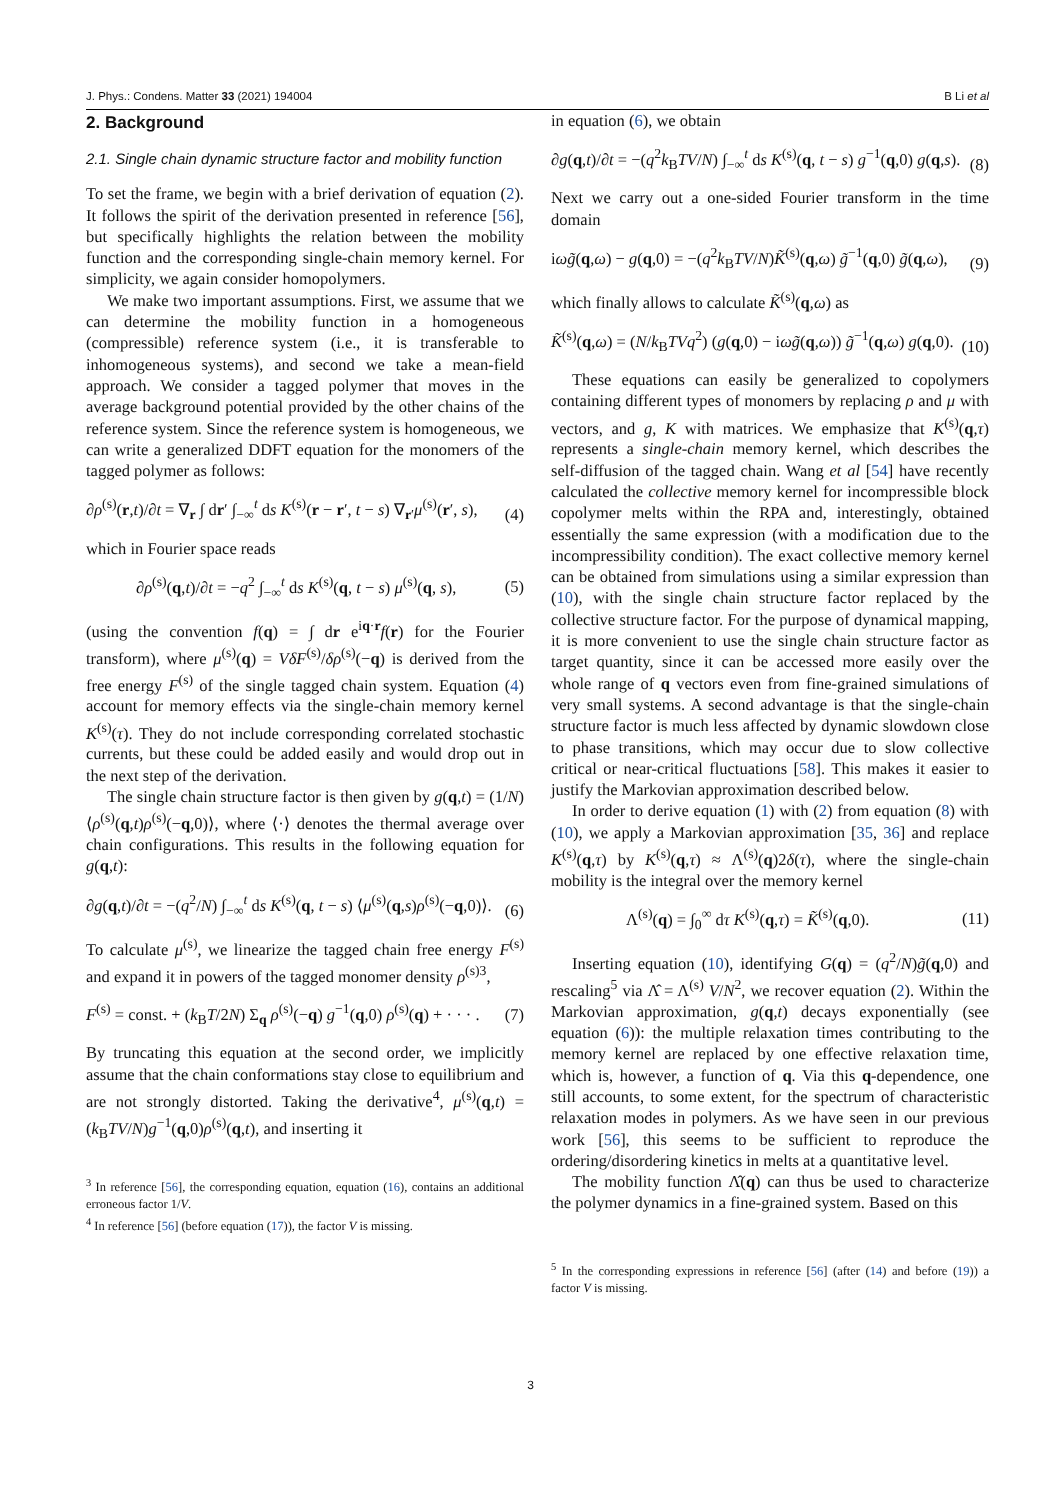J. Phys.: Condens. Matter 33 (2021) 194004 B Li et al
2. Background
2.1. Single chain dynamic structure factor and mobility function
To set the frame, we begin with a brief derivation of equation (2). It follows the spirit of the derivation presented in reference [56], but specifically highlights the relation between the mobility function and the corresponding single-chain memory kernel. For simplicity, we again consider homopolymers.
We make two important assumptions. First, we assume that we can determine the mobility function in a homogeneous (compressible) reference system (i.e., it is transferable to inhomogeneous systems), and second we take a mean-field approach. We consider a tagged polymer that moves in the average background potential provided by the other chains of the reference system. Since the reference system is homogeneous, we can write a generalized DDFT equation for the monomers of the tagged polymer as follows:
∂ρ<sup>(s)</sup>(r,t)/∂t = ∇<sub>r</sub> ∫ dr′ ∫<sub>−∞</sub><sup>t</sup> ds K<sup>(s)</sup>(r − r′, t − s) ∇<sub>r′</sub>μ<sup>(s)</sup>(r′, s), (4)
which in Fourier space reads
∂ρ<sup>(s)</sup>(q,t)/∂t = −q<sup>2</sup> ∫<sub>−∞</sub><sup>t</sup> ds K<sup>(s)</sup>(q, t − s) μ<sup>(s)</sup>(q, s), (5)
(using the convention f(q) = ∫ dr e<sup>iq·r</sup>f(r) for the Fourier transform), where μ<sup>(s)</sup>(q) = VδF<sup>(s)</sup>/δρ<sup>(s)</sup>(−q) is derived from the free energy F<sup>(s)</sup> of the single tagged chain system. Equation (4) account for memory effects via the single-chain memory kernel K<sup>(s)</sup>(τ). They do not include corresponding correlated stochastic currents, but these could be added easily and would drop out in the next step of the derivation.
The single chain structure factor is then given by g(q,t) = (1/N)⟨ρ<sup>(s)</sup>(q,t)ρ<sup>(s)</sup>(−q,0)⟩, where ⟨·⟩ denotes the thermal average over chain configurations. This results in the following equation for g(q,t):
∂g(q,t)/∂t = −(q<sup>2</sup>/N) ∫<sub>−∞</sub><sup>t</sup> ds K<sup>(s)</sup>(q, t − s) ⟨μ<sup>(s)</sup>(q,s)ρ<sup>(s)</sup>(−q,0)⟩. (6)
To calculate μ<sup>(s)</sup>, we linearize the tagged chain free energy F<sup>(s)</sup> and expand it in powers of the tagged monomer density ρ<sup>(s)</sup><sup>3</sup>,
F<sup>(s)</sup> = const. + (k<sub>B</sub>T/2N) Σ<sub>q</sub> ρ<sup>(s)</sup>(−q) g<sup>−1</sup>(q,0) ρ<sup>(s)</sup>(q) + · · · . (7)
By truncating this equation at the second order, we implicitly assume that the chain conformations stay close to equilibrium and are not strongly distorted. Taking the derivative<sup>4</sup>, μ<sup>(s)</sup>(q,t) = (k<sub>B</sub>TV/N)g<sup>−1</sup>(q,0)ρ<sup>(s)</sup>(q,t), and inserting it
<sup>3</sup> In reference [56], the corresponding equation, equation (16), contains an additional erroneous factor 1/V.
<sup>4</sup> In reference [56] (before equation (17)), the factor V is missing.
in equation (6), we obtain
∂g(q,t)/∂t = −(q<sup>2</sup>k<sub>B</sub>TV/N) ∫<sub>−∞</sub><sup>t</sup> ds K<sup>(s)</sup>(q, t − s) g<sup>−1</sup>(q,0) g(q,s). (8)
Next we carry out a one-sided Fourier transform in the time domain
iωg̃(q,ω) − g(q,0) = −(q<sup>2</sup>k<sub>B</sub>TV/N)K̃<sup>(s)</sup>(q,ω) g̃<sup>−1</sup>(q,0) g̃(q,ω), (9)
which finally allows to calculate K̃<sup>(s)</sup>(q,ω) as
K̃<sup>(s)</sup>(q,ω) = (N/k<sub>B</sub>TVq<sup>2</sup>) (g(q,0) − iωg̃(q,ω)) g̃<sup>−1</sup>(q,ω) g(q,0). (10)
These equations can easily be generalized to copolymers containing different types of monomers by replacing ρ and μ with vectors, and g, K with matrices. We emphasize that K<sup>(s)</sup>(q,τ) represents a single-chain memory kernel, which describes the self-diffusion of the tagged chain. Wang et al [54] have recently calculated the collective memory kernel for incompressible block copolymer melts within the RPA and, interestingly, obtained essentially the same expression (with a modification due to the incompressibility condition). The exact collective memory kernel can be obtained from simulations using a similar expression than (10), with the single chain structure factor replaced by the collective structure factor. For the purpose of dynamical mapping, it is more convenient to use the single chain structure factor as target quantity, since it can be accessed more easily over the whole range of q vectors even from fine-grained simulations of very small systems. A second advantage is that the single-chain structure factor is much less affected by dynamic slowdown close to phase transitions, which may occur due to slow collective critical or near-critical fluctuations [58]. This makes it easier to justify the Markovian approximation described below.
In order to derive equation (1) with (2) from equation (8) with (10), we apply a Markovian approximation [35, 36] and replace K<sup>(s)</sup>(q,τ) by K<sup>(s)</sup>(q,τ) ≈ Λ<sup>(s)</sup>(q)2δ(τ), where the single-chain mobility is the integral over the memory kernel
Λ<sup>(s)</sup>(q) = ∫<sub>0</sub><sup>∞</sup> dτ K<sup>(s)</sup>(q,τ) = K̃<sup>(s)</sup>(q,0). (11)
Inserting equation (10), identifying G(q) = (q<sup>2</sup>/N)g̃(q,0) and rescaling<sup>5</sup> via Λ̂ = Λ<sup>(s)</sup> V/N<sup>2</sup>, we recover equation (2). Within the Markovian approximation, g(q,t) decays exponentially (see equation (6)): the multiple relaxation times contributing to the memory kernel are replaced by one effective relaxation time, which is, however, a function of q. Via this q-dependence, one still accounts, to some extent, for the spectrum of characteristic relaxation modes in polymers. As we have seen in our previous work [56], this seems to be sufficient to reproduce the ordering/disordering kinetics in melts at a quantitative level.
The mobility function Λ̂(q) can thus be used to characterize the polymer dynamics in a fine-grained system. Based on this
<sup>5</sup> In the corresponding expressions in reference [56] (after (14) and before (19)) a factor V is missing.
3